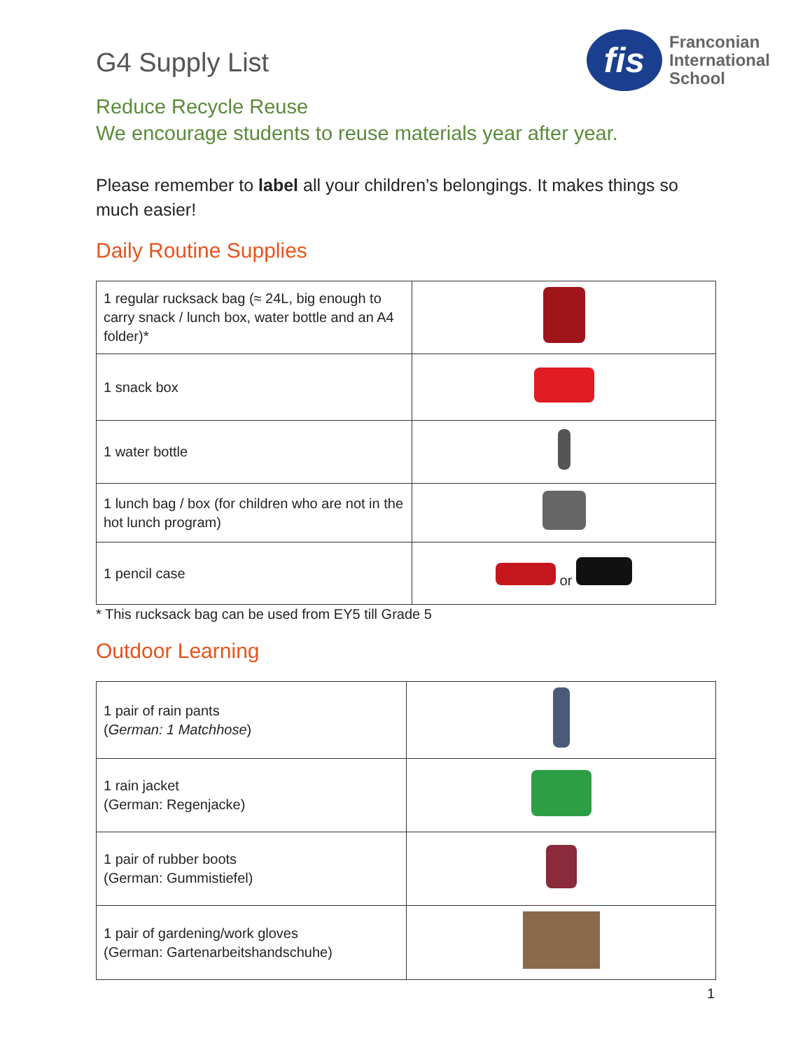fis
Franconian
International
School
G4 Supply List
Reduce Recycle Reuse
We encourage students to reuse materials year after year.
Please remember to label all your children’s belongings. It makes things so much easier!
Daily Routine Supplies
| 1 regular rucksack bag (≈ 24L, big enough to carry snack / lunch box, water bottle and an A4 folder)* | |
| 1 snack box | |
| 1 water bottle | |
| 1 lunch bag / box (for children who are not in the hot lunch program) | |
| 1 pencil case | or |
* This rucksack bag can be used from EY5 till Grade 5
Outdoor Learning
| 1 pair of rain pants ( German: 1 Matchhose ) | |
| 1 rain jacket (German: Regenjacke) | |
| 1 pair of rubber boots (German: Gummistiefel) | |
| 1 pair of gardening/work gloves (German: Gartenarbeitshandschuhe) | |
1